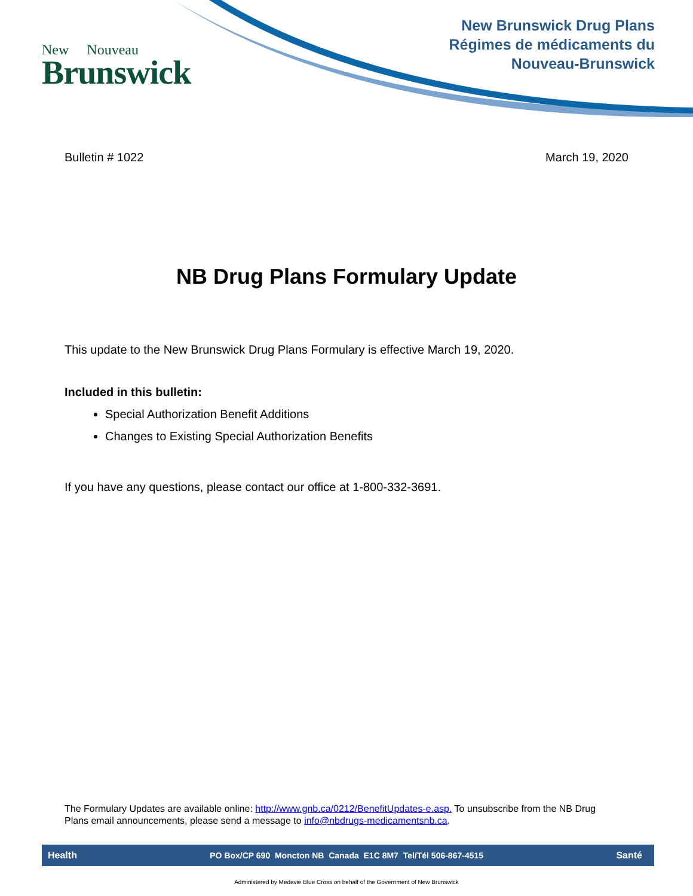New Nouveau
Brunswick
New Brunswick Drug Plans
Régimes de médicaments du
Nouveau-Brunswick
Bulletin # 1022 March 19, 2020
NB Drug Plans Formulary Update
This update to the New Brunswick Drug Plans Formulary is effective March 19, 2020.
Included in this bulletin:
Special Authorization Benefit Additions
Changes to Existing Special Authorization Benefits
If you have any questions, please contact our office at 1-800-332-3691.
The Formulary Updates are available online: http://www.gnb.ca/0212/BenefitUpdates-e.asp. To unsubscribe from the NB Drug Plans email announcements, please send a message to info@nbdrugs-medicamentsnb.ca.
Health PO Box/CP 690 Moncton NB Canada E1C 8M7 Tel/Tél 506-867-4515 Santé
Administered by Medavie Blue Cross on behalf of the Government of New Brunswick